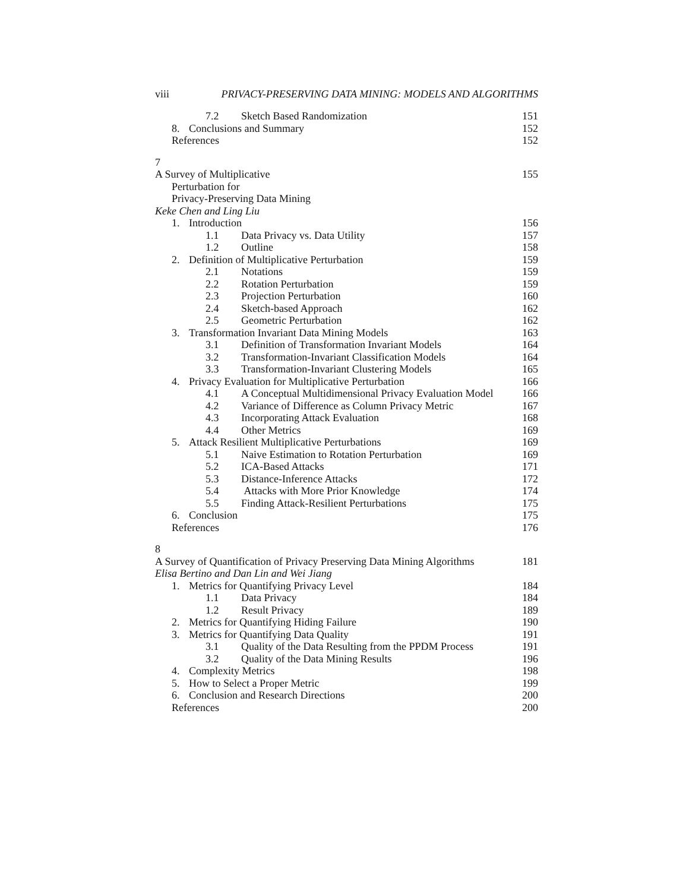viii PRIVACY-PRESERVING DATA MINING: MODELS AND ALGORITHMS
7.2 Sketch Based Randomization 151
8. Conclusions and Summary 152
References 152
7
A Survey of Multiplicative
Perturbation for
Privacy-Preserving Data Mining 155
Keke Chen and Ling Liu
1. Introduction 156
1.1 Data Privacy vs. Data Utility 157
1.2 Outline 158
2. Definition of Multiplicative Perturbation 159
2.1 Notations 159
2.2 Rotation Perturbation 159
2.3 Projection Perturbation 160
2.4 Sketch-based Approach 162
2.5 Geometric Perturbation 162
3. Transformation Invariant Data Mining Models 163
3.1 Definition of Transformation Invariant Models 164
3.2 Transformation-Invariant Classification Models 164
3.3 Transformation-Invariant Clustering Models 165
4. Privacy Evaluation for Multiplicative Perturbation 166
4.1 A Conceptual Multidimensional Privacy Evaluation Model 166
4.2 Variance of Difference as Column Privacy Metric 167
4.3 Incorporating Attack Evaluation 168
4.4 Other Metrics 169
5. Attack Resilient Multiplicative Perturbations 169
5.1 Naive Estimation to Rotation Perturbation 169
5.2 ICA-Based Attacks 171
5.3 Distance-Inference Attacks 172
5.4 Attacks with More Prior Knowledge 174
5.5 Finding Attack-Resilient Perturbations 175
6. Conclusion 175
References 176
8
A Survey of Quantification of Privacy Preserving Data Mining Algorithms 181
Elisa Bertino and Dan Lin and Wei Jiang
1. Metrics for Quantifying Privacy Level 184
1.1 Data Privacy 184
1.2 Result Privacy 189
2. Metrics for Quantifying Hiding Failure 190
3. Metrics for Quantifying Data Quality 191
3.1 Quality of the Data Resulting from the PPDM Process 191
3.2 Quality of the Data Mining Results 196
4. Complexity Metrics 198
5. How to Select a Proper Metric 199
6. Conclusion and Research Directions 200
References 200